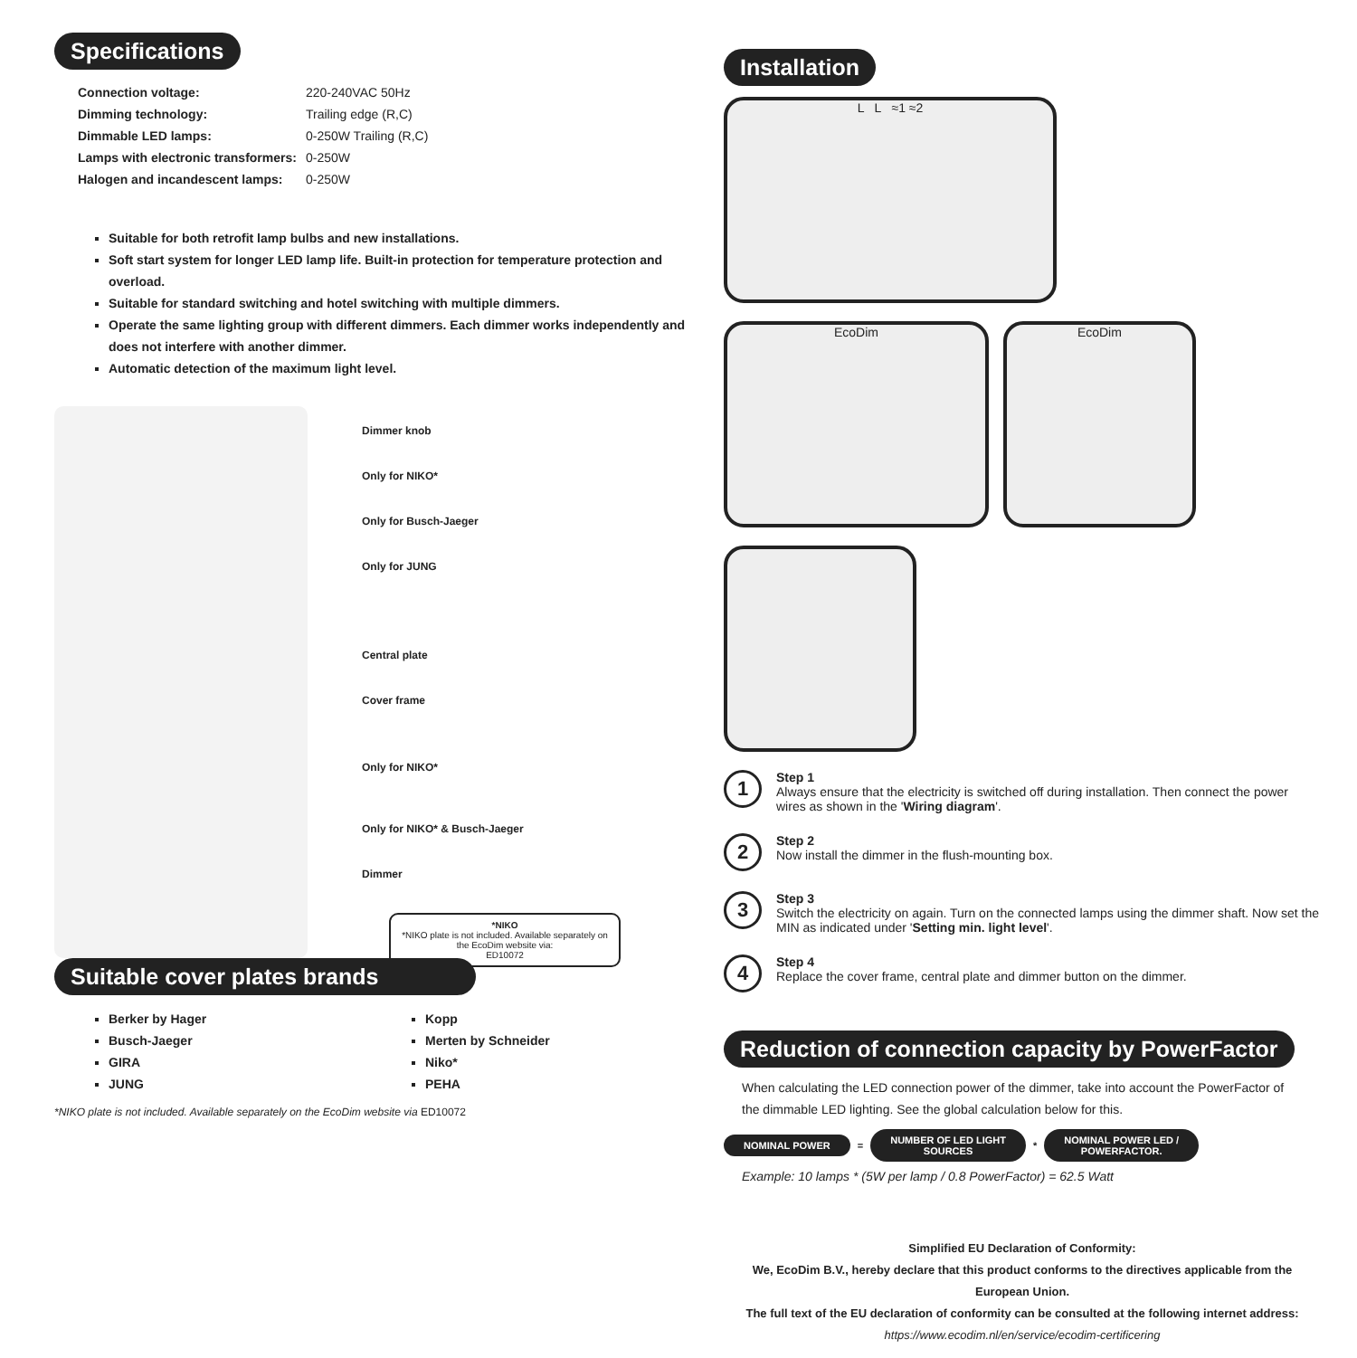Specifications
| Connection voltage: | 220-240VAC 50Hz |
| Dimming technology: | Trailing edge (R,C) |
| Dimmable LED lamps: | 0-250W Trailing (R,C) |
| Lamps with electronic transformers: | 0-250W |
| Halogen and incandescent lamps: | 0-250W |
Suitable for both retrofit lamp bulbs and new installations.
Soft start system for longer LED lamp life. Built-in protection for temperature protection and overload.
Suitable for standard switching and hotel switching with multiple dimmers.
Operate the same lighting group with different dimmers. Each dimmer works independently and does not interfere with another dimmer.
Automatic detection of the maximum light level.
Dimmer knob
Only for NIKO*
Only for Busch-Jaeger
Only for JUNG
Central plate
Cover frame
Only for NIKO*
Only for NIKO* & Busch-Jaeger
Dimmer
*NIKO
*NIKO plate is not included. Available separately on the EcoDim website via:
ED10072
Suitable cover plates brands
Berker by Hager
Busch-Jaeger
GIRA
JUNG
Kopp
Merten by Schneider
Niko*
PEHA
*NIKO plate is not included. Available separately on the EcoDim website via ED10072
Installation
L L ≈1 ≈2 EcoDim EcoDim
1
Step 1
Always ensure that the electricity is switched off during installation. Then connect the power wires as shown in the 'Wiring diagram'.
2
Step 2
Now install the dimmer in the flush-mounting box.
3
Step 3
Switch the electricity on again. Turn on the connected lamps using the dimmer shaft. Now set the MIN as indicated under 'Setting min. light level'.
4
Step 4
Replace the cover frame, central plate and dimmer button on the dimmer.
Reduction of connection capacity by PowerFactor
When calculating the LED connection power of the dimmer, take into account the PowerFactor of the dimmable LED lighting. See the global calculation below for this.
NOMINAL POWER = NUMBER OF LED LIGHT
SOURCES * NOMINAL POWER LED /
POWERFACTOR.
Example: 10 lamps * (5W per lamp / 0.8 PowerFactor) = 62.5 Watt
Simplified EU Declaration of Conformity:
We, EcoDim B.V., hereby declare that this product conforms to the directives applicable from the European Union.
The full text of the EU declaration of conformity can be consulted at the following internet address: https://www.ecodim.nl/en/service/ecodim-certificering